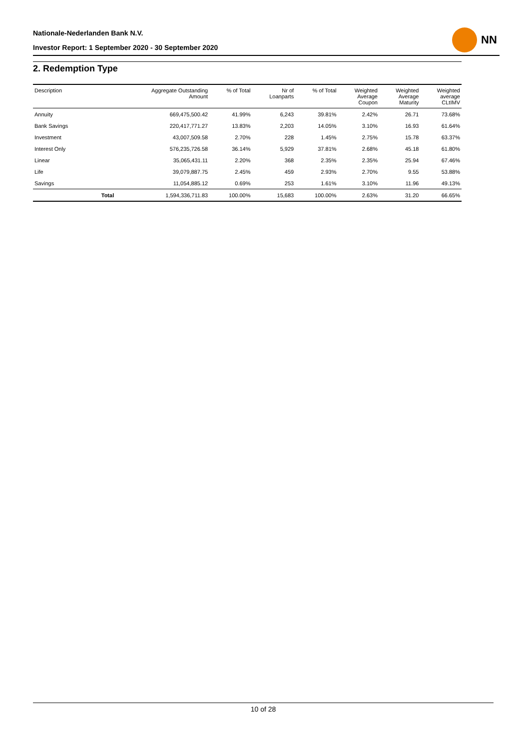Nationale-Nederlanden Bank N.V.
Investor Report: 1 September 2020 - 30 September 2020
NN
2. Redemption Type
| Description | | Aggregate Outstanding Amount | % of Total | Nr of Loanparts | % of Total | Weighted Average Coupon | Weighted Average Maturity | Weighted average CLtIMV |
| --- | --- | --- | --- | --- | --- | --- | --- | --- |
| Annuity | | 669,475,500.42 | 41.99% | 6,243 | 39.81% | 2.42% | 26.71 | 73.68% |
| Bank Savings | | 220,417,771.27 | 13.83% | 2,203 | 14.05% | 3.10% | 16.93 | 61.64% |
| Investment | | 43,007,509.58 | 2.70% | 228 | 1.45% | 2.75% | 15.78 | 63.37% |
| Interest Only | | 576,235,726.58 | 36.14% | 5,929 | 37.81% | 2.68% | 45.18 | 61.80% |
| Linear | | 35,065,431.11 | 2.20% | 368 | 2.35% | 2.35% | 25.94 | 67.46% |
| Life | | 39,079,887.75 | 2.45% | 459 | 2.93% | 2.70% | 9.55 | 53.88% |
| Savings | | 11,054,885.12 | 0.69% | 253 | 1.61% | 3.10% | 11.96 | 49.13% |
| | Total | 1,594,336,711.83 | 100.00% | 15,683 | 100.00% | 2.63% | 31.20 | 66.65% |
10 of 28